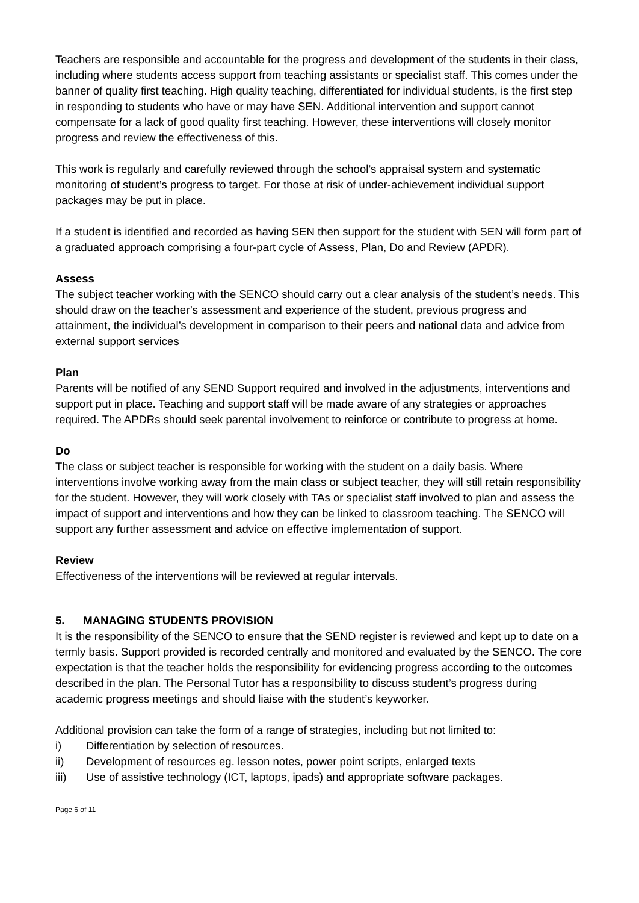Teachers are responsible and accountable for the progress and development of the students in their class, including where students access support from teaching assistants or specialist staff. This comes under the banner of quality first teaching. High quality teaching, differentiated for individual students, is the first step in responding to students who have or may have SEN. Additional intervention and support cannot compensate for a lack of good quality first teaching. However, these interventions will closely monitor progress and review the effectiveness of this.
This work is regularly and carefully reviewed through the school’s appraisal system and systematic monitoring of student’s progress to target. For those at risk of under-achievement individual support packages may be put in place.
If a student is identified and recorded as having SEN then support for the student with SEN will form part of a graduated approach comprising a four-part cycle of Assess, Plan, Do and Review (APDR).
Assess
The subject teacher working with the SENCO should carry out a clear analysis of the student’s needs. This should draw on the teacher’s assessment and experience of the student, previous progress and attainment, the individual’s development in comparison to their peers and national data and advice from external support services
Plan
Parents will be notified of any SEND Support required and involved in the adjustments, interventions and support put in place. Teaching and support staff will be made aware of any strategies or approaches required. The APDRs should seek parental involvement to reinforce or contribute to progress at home.
Do
The class or subject teacher is responsible for working with the student on a daily basis. Where interventions involve working away from the main class or subject teacher, they will still retain responsibility for the student. However, they will work closely with TAs or specialist staff involved to plan and assess the impact of support and interventions and how they can be linked to classroom teaching. The SENCO will support any further assessment and advice on effective implementation of support.
Review
Effectiveness of the interventions will be reviewed at regular intervals.
5. MANAGING STUDENTS PROVISION
It is the responsibility of the SENCO to ensure that the SEND register is reviewed and kept up to date on a termly basis. Support provided is recorded centrally and monitored and evaluated by the SENCO. The core expectation is that the teacher holds the responsibility for evidencing progress according to the outcomes described in the plan. The Personal Tutor has a responsibility to discuss student’s progress during academic progress meetings and should liaise with the student’s keyworker.
Additional provision can take the form of a range of strategies, including but not limited to:
i) Differentiation by selection of resources.
ii) Development of resources eg. lesson notes, power point scripts, enlarged texts
iii) Use of assistive technology (ICT, laptops, ipads) and appropriate software packages.
Page 6 of 11